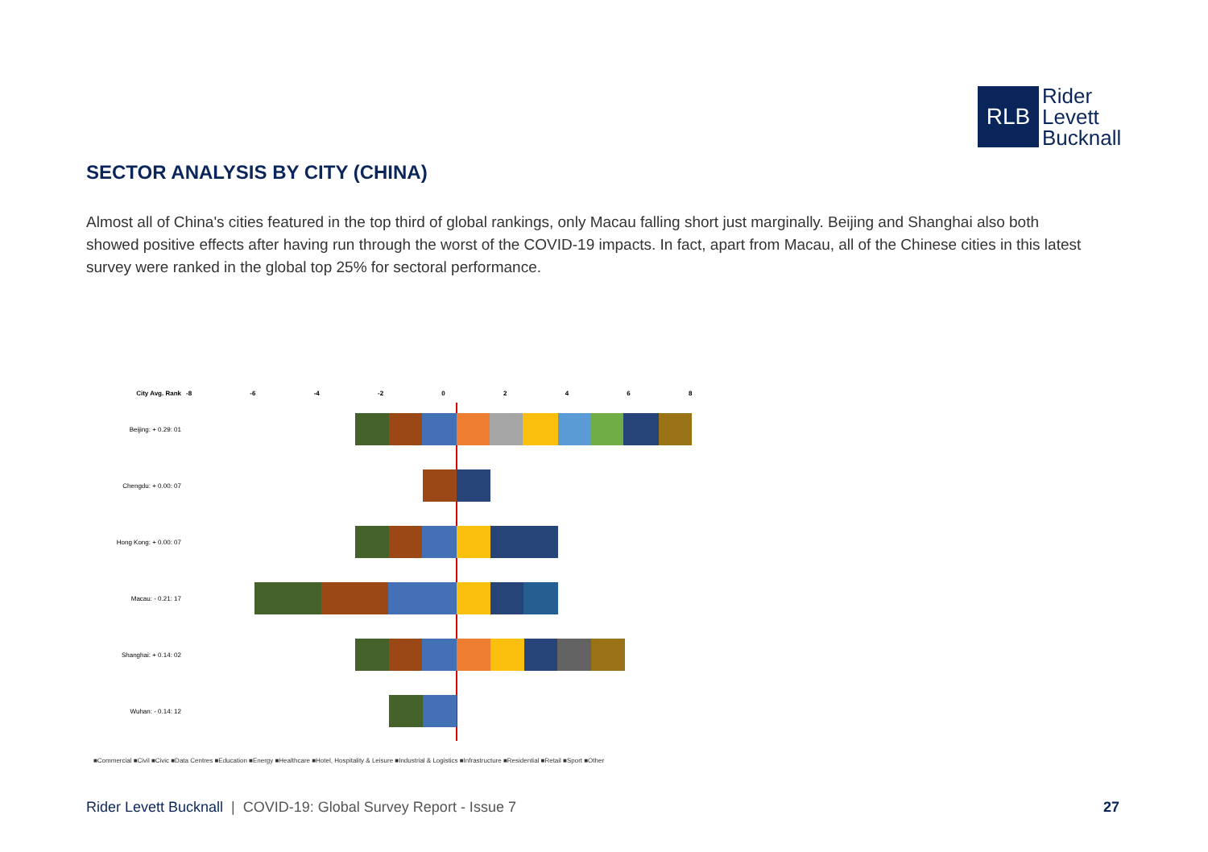RLB
Rider
Levett
Bucknall
SECTOR ANALYSIS BY CITY (CHINA)
Almost all of China's cities featured in the top third of global rankings, only Macau falling short just marginally. Beijing and Shanghai also both showed positive effects after having run through the worst of the COVID-19 impacts. In fact, apart from Macau, all of the Chinese cities in this latest survey were ranked in the global top 25% for sectoral performance.
City Avg. Rank -8 -6 -4 -2 0 2 4 6 8
Beijing: + 0.29: 01
Chengdu: + 0.00: 07
Hong Kong: + 0.00: 07
Macau: - 0.21: 17
Shanghai: + 0.14: 02
Wuhan: - 0.14: 12
■Commercial ■Civil ■Civic ■Data Centres ■Education ■Energy ■Healthcare ■Hotel, Hospitality & Leisure ■Industrial & Logistics ■Infrastructure ■Residential ■Retail ■Sport ■Other
Rider Levett Bucknall | COVID-19: Global Survey Report - Issue 7
27